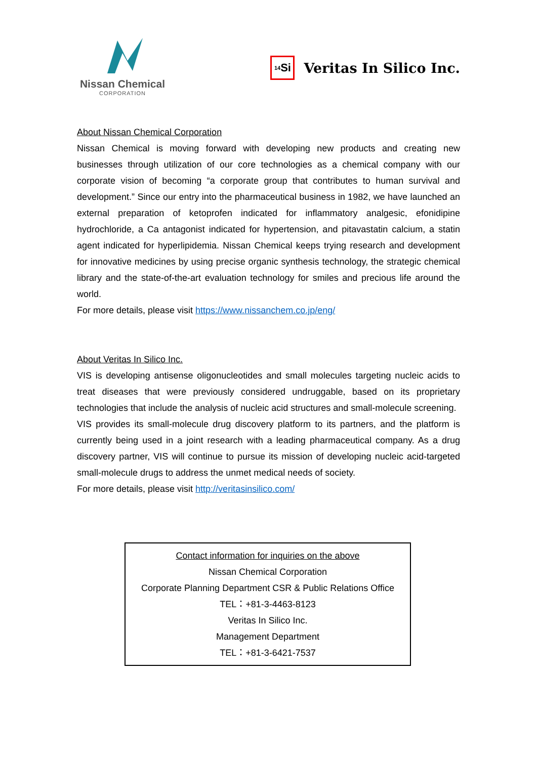Nissan Chemical
CORPORATION
<sub>14</sub>Si
Veritas In Silico Inc.
About Nissan Chemical Corporation
Nissan Chemical is moving forward with developing new products and creating new businesses through utilization of our core technologies as a chemical company with our corporate vision of becoming “a corporate group that contributes to human survival and development.” Since our entry into the pharmaceutical business in 1982, we have launched an external preparation of ketoprofen indicated for inflammatory analgesic, efonidipine hydrochloride, a Ca antagonist indicated for hypertension, and pitavastatin calcium, a statin agent indicated for hyperlipidemia. Nissan Chemical keeps trying research and development for innovative medicines by using precise organic synthesis technology, the strategic chemical library and the state-of-the-art evaluation technology for smiles and precious life around the world.
For more details, please visit https://www.nissanchem.co.jp/eng/
About Veritas In Silico Inc.
VIS is developing antisense oligonucleotides and small molecules targeting nucleic acids to treat diseases that were previously considered undruggable, based on its proprietary technologies that include the analysis of nucleic acid structures and small-molecule screening.
VIS provides its small-molecule drug discovery platform to its partners, and the platform is currently being used in a joint research with a leading pharmaceutical company. As a drug discovery partner, VIS will continue to pursue its mission of developing nucleic acid-targeted small-molecule drugs to address the unmet medical needs of society.
For more details, please visit http://veritasinsilico.com/
Contact information for inquiries on the above
Nissan Chemical Corporation
Corporate Planning Department CSR & Public Relations Office
TEL：+81-3-4463-8123
Veritas In Silico Inc.
Management Department
TEL：+81-3-6421-7537